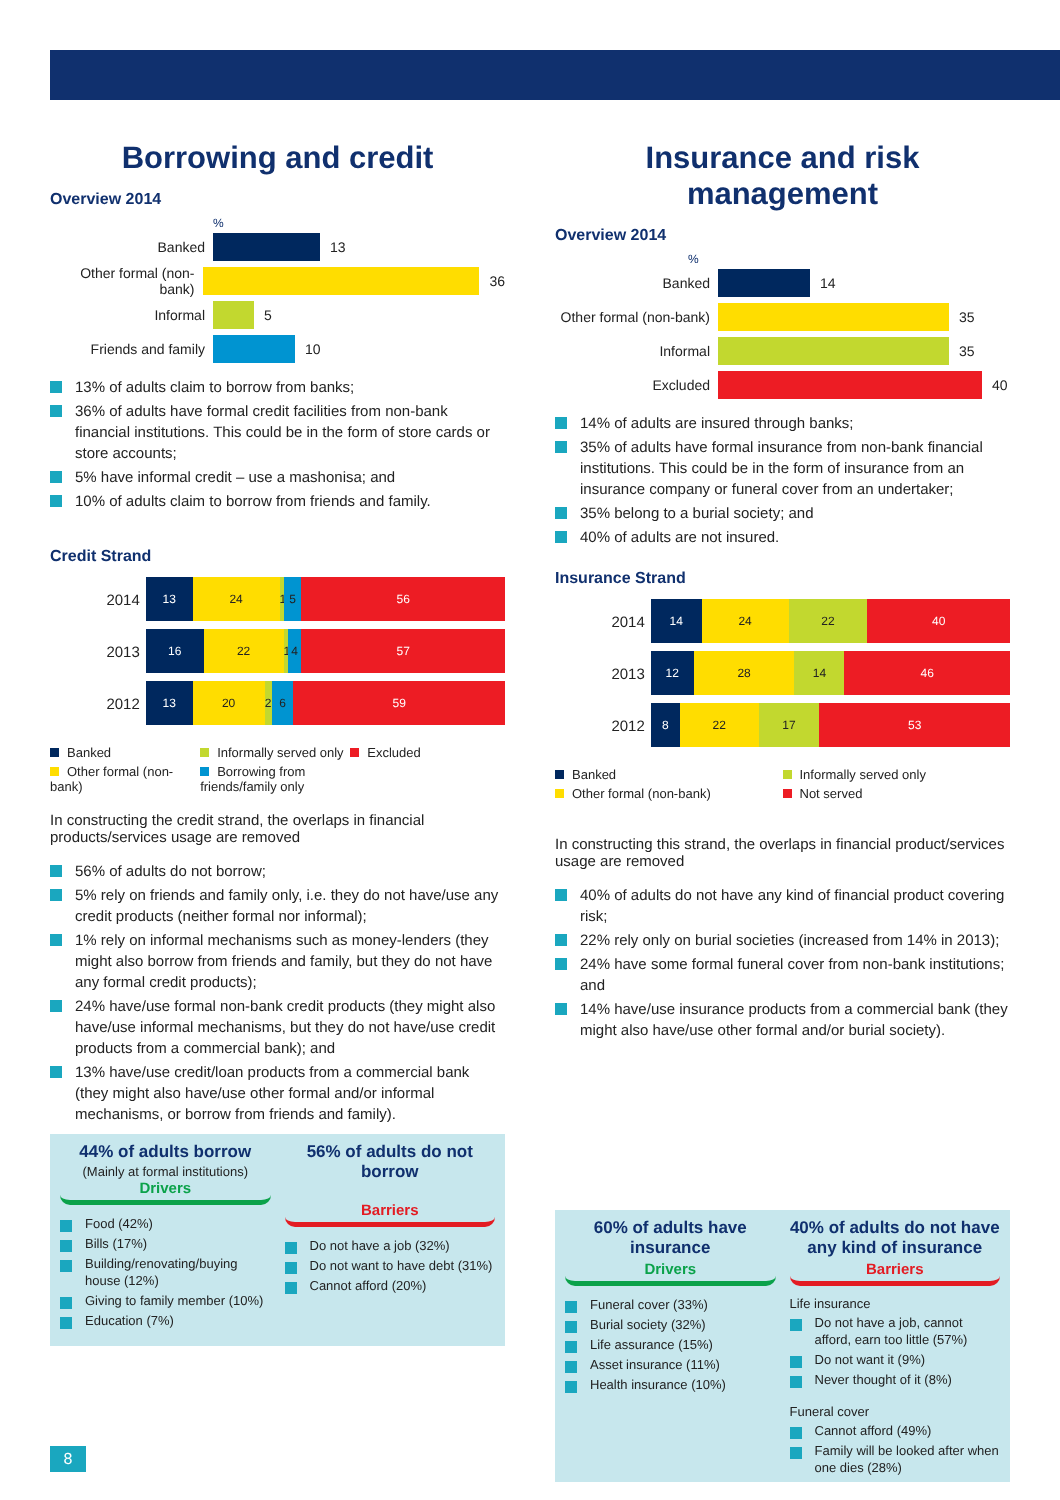Borrowing and credit
Overview 2014
%
Banked 13
Other formal (non-bank)
36
Informal 5
Friends and family 10
13% of adults claim to borrow from banks;
36% of adults have formal credit facilities from non-bank financial institutions. This could be in the form of store cards or store accounts;
5% have informal credit – use a mashonisa; and
10% of adults claim to borrow from friends and family.
Credit Strand
2014
13 24 1 5 56
2013
16 22 1 4 57
2012
13 20 2 6 59
Banked
Informally served only
Excluded
Other formal (non-bank)
Borrowing from friends/family only
In constructing the credit strand, the overlaps in financial products/services usage are removed
56% of adults do not borrow;
5% rely on friends and family only, i.e. they do not have/use any credit products (neither formal nor informal);
1% rely on informal mechanisms such as money-lenders (they might also borrow from friends and family, but they do not have any formal credit products);
24% have/use formal non-bank credit products (they might also have/use informal mechanisms, but they do not have/use credit products from a commercial bank); and
13% have/use credit/loan products from a commercial bank (they might also have/use other formal and/or informal mechanisms, or borrow from friends and family).
44% of adults borrow
(Mainly at formal institutions)
Drivers
Food (42%)
Bills (17%)
Building/renovating/buying house (12%)
Giving to family member (10%)
Education (7%)
56% of adults do not borrow
Barriers
Do not have a job (32%)
Do not want to have debt (31%)
Cannot afford (20%)
Insurance and risk management
Overview 2014
%
Banked 14
Other formal (non-bank)
35
Informal 35
Excluded 40
14% of adults are insured through banks;
35% of adults have formal insurance from non-bank financial institutions. This could be in the form of insurance from an insurance company or funeral cover from an undertaker;
35% belong to a burial society; and
40% of adults are not insured.
Insurance Strand
2014
14 24 22 40
2013
12 28 14 46
2012
8 22 17 53
Banked
Informally served only
Other formal (non-bank)
Not served
In constructing this strand, the overlaps in financial product/services usage are removed
40% of adults do not have any kind of financial product covering risk;
22% rely only on burial societies (increased from 14% in 2013);
24% have some formal funeral cover from non-bank institutions; and
14% have/use insurance products from a commercial bank (they might also have/use other formal and/or burial society).
60% of adults have insurance
Drivers
Funeral cover (33%)
Burial society (32%)
Life assurance (15%)
Asset insurance (11%)
Health insurance (10%)
40% of adults do not have any kind of insurance
Barriers
Life insurance
Do not have a job, cannot afford, earn too little (57%)
Do not want it (9%)
Never thought of it (8%)
Funeral cover
Cannot afford (49%)
Family will be looked after when one dies (28%)
8